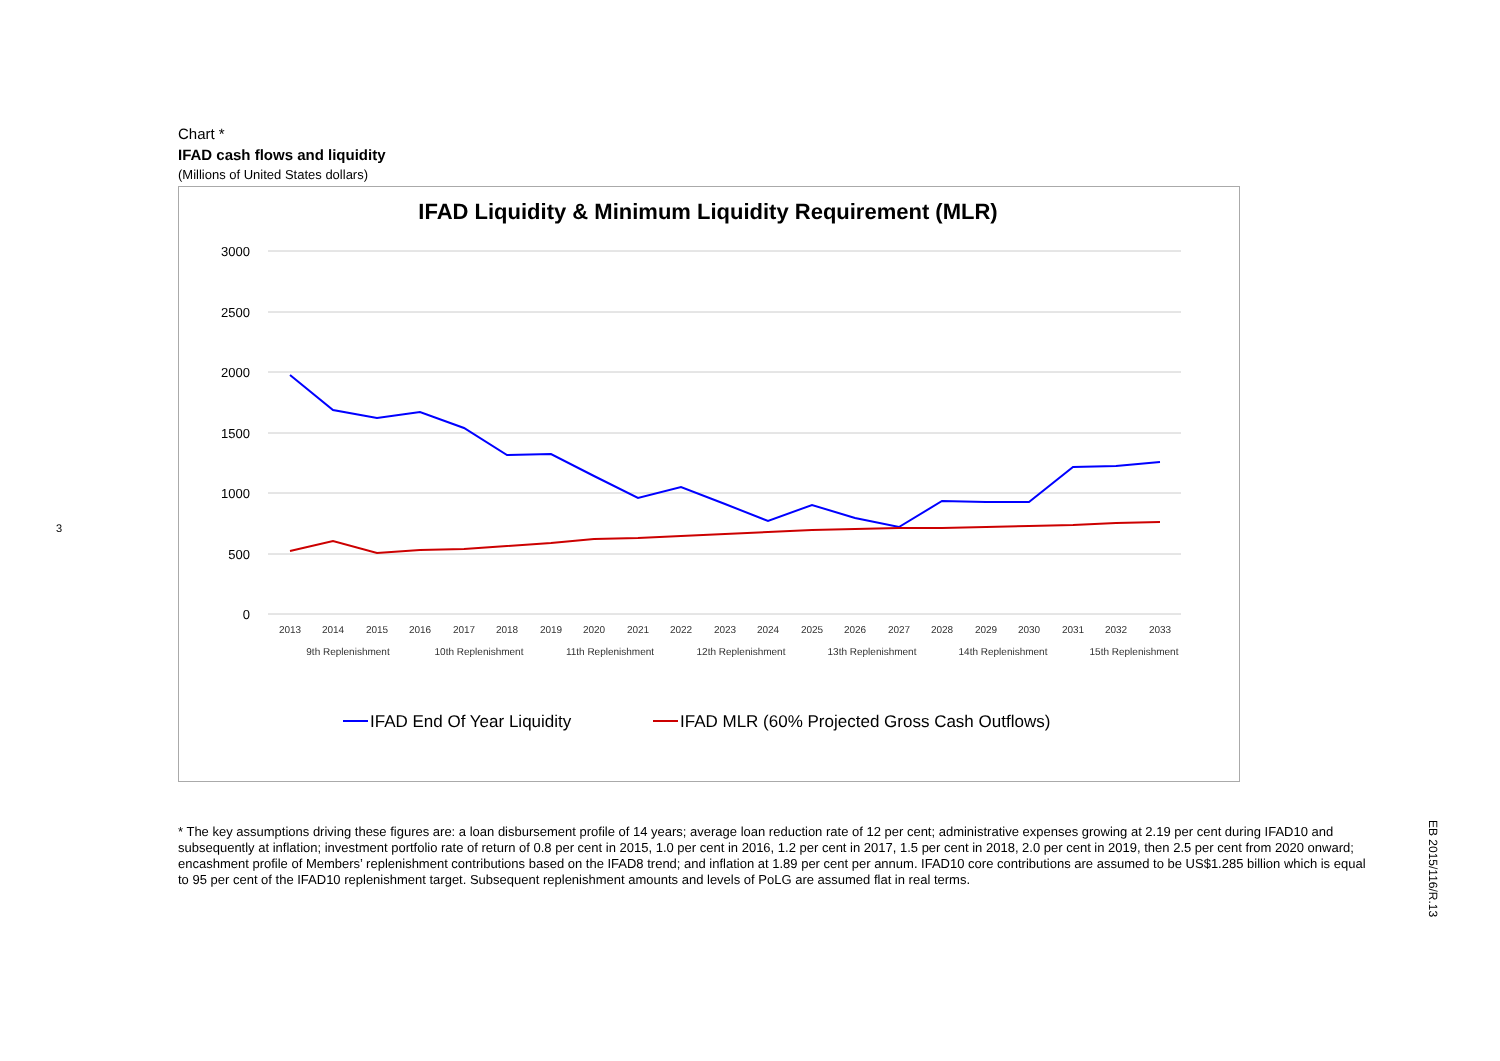3
Chart *
IFAD cash flows and liquidity
(Millions of United States dollars)
IFAD Liquidity & Minimum Liquidity Requirement (MLR)
3000
2500
2000
1500
1000
500
0
2013
2014
2015
2016
2017
2018
2019
2020
2021
2022
2023
2024
2025
2026
2027
2028
2029
2030
2031
2032
2033
9th Replenishment
10th Replenishment
11th Replenishment
12th Replenishment
13th Replenishment
14th Replenishment
15th Replenishment
IFAD End Of Year Liquidity
IFAD MLR (60% Projected Gross Cash Outflows)
* The key assumptions driving these figures are: a loan disbursement profile of 14 years; average loan reduction rate of 12 per cent; administrative expenses growing at 2.19 per cent during IFAD10 and subsequently at inflation; investment portfolio rate of return of 0.8 per cent in 2015, 1.0 per cent in 2016, 1.2 per cent in 2017, 1.5 per cent in 2018, 2.0 per cent in 2019, then 2.5 per cent from 2020 onward; encashment profile of Members’ replenishment contributions based on the IFAD8 trend; and inflation at 1.89 per cent per annum. IFAD10 core contributions are assumed to be US$1.285 billion which is equal to 95 per cent of the IFAD10 replenishment target. Subsequent replenishment amounts and levels of PoLG are assumed flat in real terms.
EB 2015/116/R.13